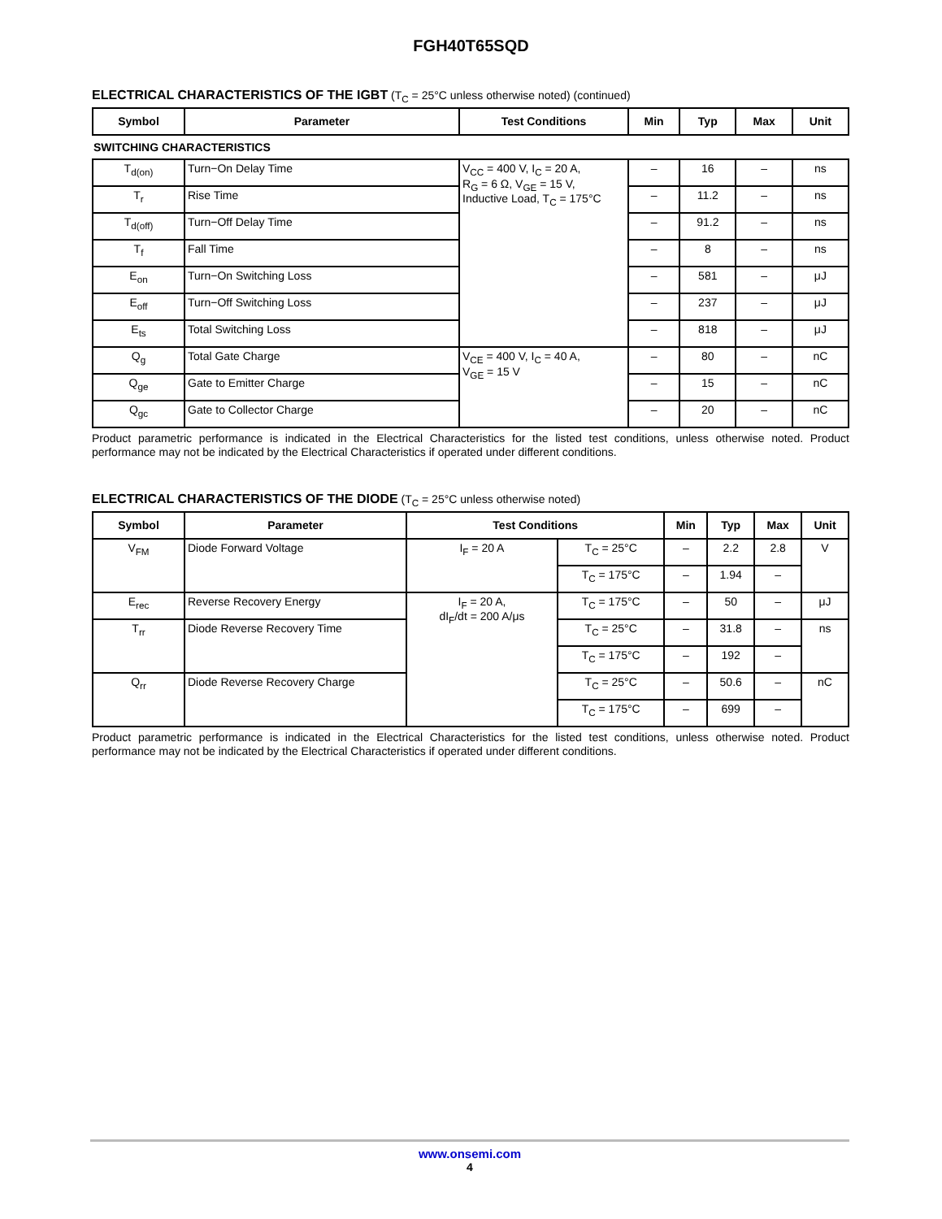FGH40T65SQD
ELECTRICAL CHARACTERISTICS OF THE IGBT (T<sub>C</sub> = 25°C unless otherwise noted) (continued)
| Symbol | Parameter | Test Conditions | Min | Typ | Max | Unit |
| --- | --- | --- | --- | --- | --- | --- |
| SWITCHING CHARACTERISTICS | | | | | | |
| T<sub>d(on)</sub> | Turn−On Delay Time | V<sub>CC</sub> = 400 V, I<sub>C</sub> = 20 A, R<sub>G</sub> = 6 Ω, V<sub>GE</sub> = 15 V, Inductive Load, T<sub>C</sub> = 175°C | – | 16 | – | ns |
| T<sub>r</sub> | Rise Time | | – | 11.2 | – | ns |
| T<sub>d(off)</sub> | Turn−Off Delay Time | | – | 91.2 | – | ns |
| T<sub>f</sub> | Fall Time | | – | 8 | – | ns |
| E<sub>on</sub> | Turn−On Switching Loss | | – | 581 | – | μJ |
| E<sub>off</sub> | Turn−Off Switching Loss | | – | 237 | – | μJ |
| E<sub>ts</sub> | Total Switching Loss | | – | 818 | – | μJ |
| Q<sub>g</sub> | Total Gate Charge | V<sub>CE</sub> = 400 V, I<sub>C</sub> = 40 A, V<sub>GE</sub> = 15 V | – | 80 | – | nC |
| Q<sub>ge</sub> | Gate to Emitter Charge | | – | 15 | – | nC |
| Q<sub>gc</sub> | Gate to Collector Charge | | – | 20 | – | nC |
Product parametric performance is indicated in the Electrical Characteristics for the listed test conditions, unless otherwise noted. Product performance may not be indicated by the Electrical Characteristics if operated under different conditions.
ELECTRICAL CHARACTERISTICS OF THE DIODE (T<sub>C</sub> = 25°C unless otherwise noted)
| Symbol | Parameter | Test Conditions | | Min | Typ | Max | Unit |
| --- | --- | --- | --- | --- | --- | --- | --- |
| V<sub>FM</sub> | Diode Forward Voltage | I<sub>F</sub> = 20 A | T<sub>C</sub> = 25°C | – | 2.2 | 2.8 | V |
| | | | T<sub>C</sub> = 175°C | – | 1.94 | – | |
| E<sub>rec</sub> | Reverse Recovery Energy | I<sub>F</sub> = 20 A, dI<sub>F</sub>/dt = 200 A/μs | T<sub>C</sub> = 175°C | – | 50 | – | μJ |
| T<sub>rr</sub> | Diode Reverse Recovery Time | | T<sub>C</sub> = 25°C | – | 31.8 | – | ns |
| | | | T<sub>C</sub> = 175°C | – | 192 | – | |
| Q<sub>rr</sub> | Diode Reverse Recovery Charge | | T<sub>C</sub> = 25°C | – | 50.6 | – | nC |
| | | | T<sub>C</sub> = 175°C | – | 699 | – | |
Product parametric performance is indicated in the Electrical Characteristics for the listed test conditions, unless otherwise noted. Product performance may not be indicated by the Electrical Characteristics if operated under different conditions.
www.onsemi.com
4